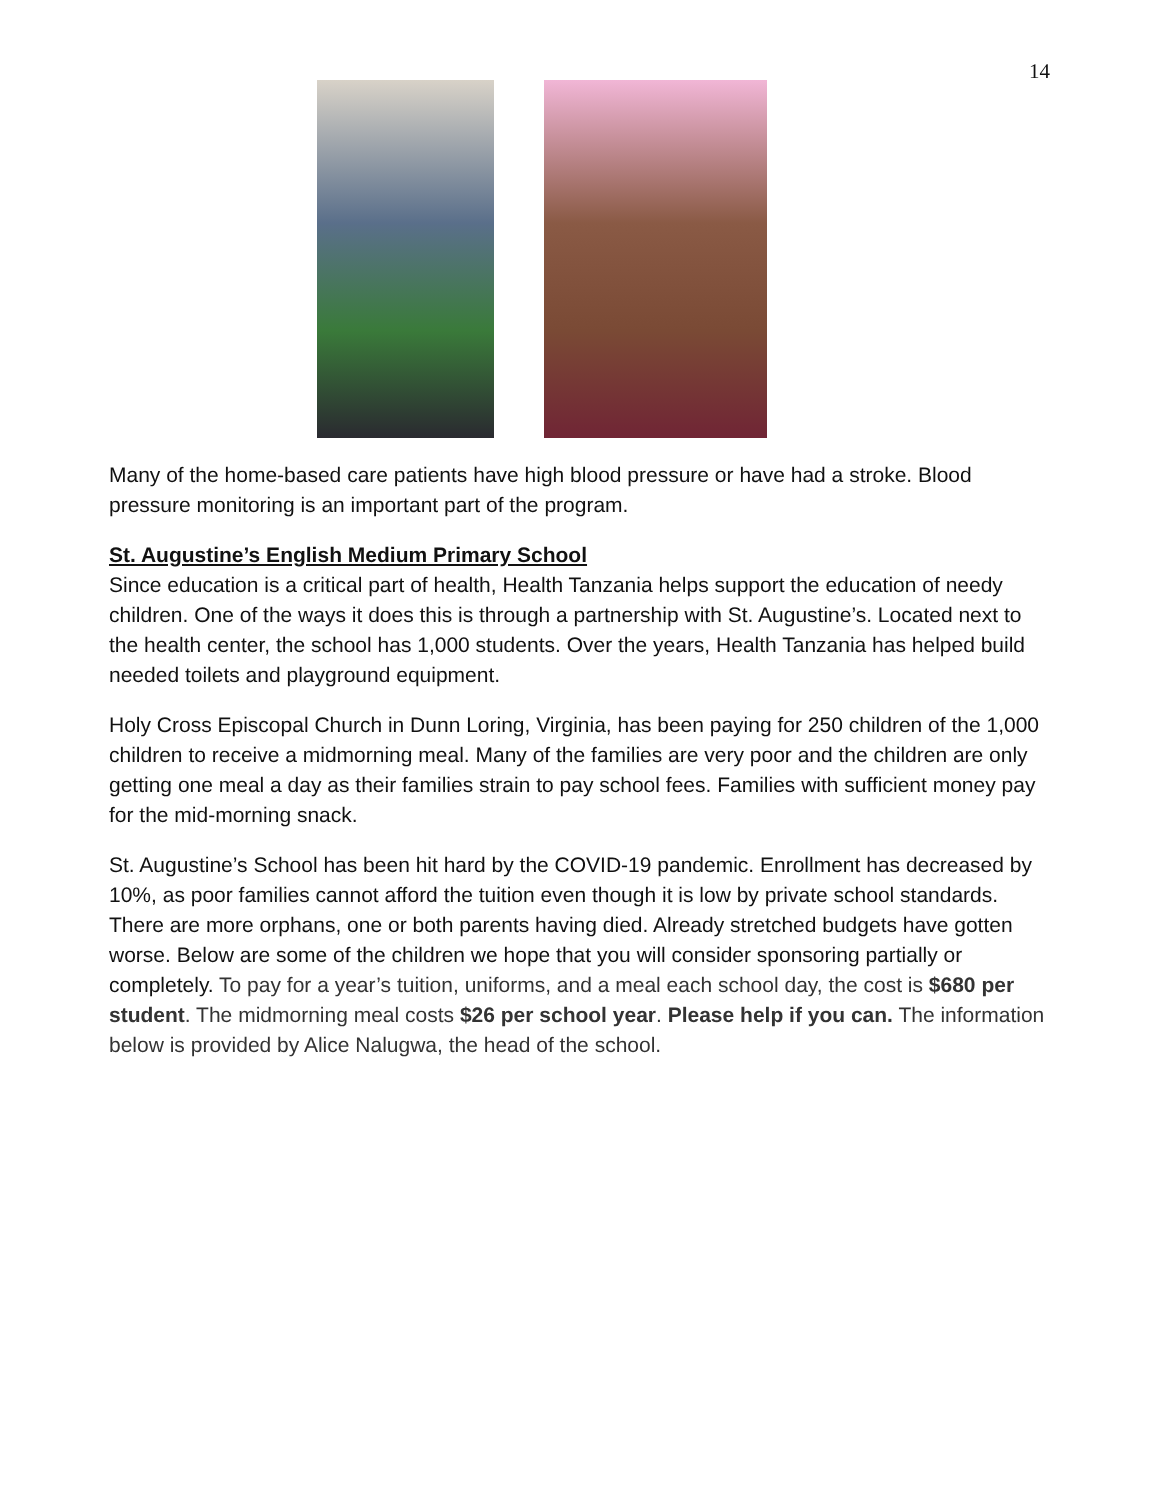14
Many of the home-based care patients have high blood pressure or have had a stroke. Blood pressure monitoring is an important part of the program.
St. Augustine’s English Medium Primary School
Since education is a critical part of health, Health Tanzania helps support the education of needy children. One of the ways it does this is through a partnership with St. Augustine’s. Located next to the health center, the school has 1,000 students. Over the years, Health Tanzania has helped build needed toilets and playground equipment.
Holy Cross Episcopal Church in Dunn Loring, Virginia, has been paying for 250 children of the 1,000 children to receive a midmorning meal. Many of the families are very poor and the children are only getting one meal a day as their families strain to pay school fees. Families with sufficient money pay for the mid-morning snack.
St. Augustine’s School has been hit hard by the COVID-19 pandemic. Enrollment has decreased by 10%, as poor families cannot afford the tuition even though it is low by private school standards. There are more orphans, one or both parents having died. Already stretched budgets have gotten worse. Below are some of the children we hope that you will consider sponsoring partially or completely. To pay for a year’s tuition, uniforms, and a meal each school day, the cost is $680 per student. The midmorning meal costs $26 per school year. Please help if you can. The information below is provided by Alice Nalugwa, the head of the school.